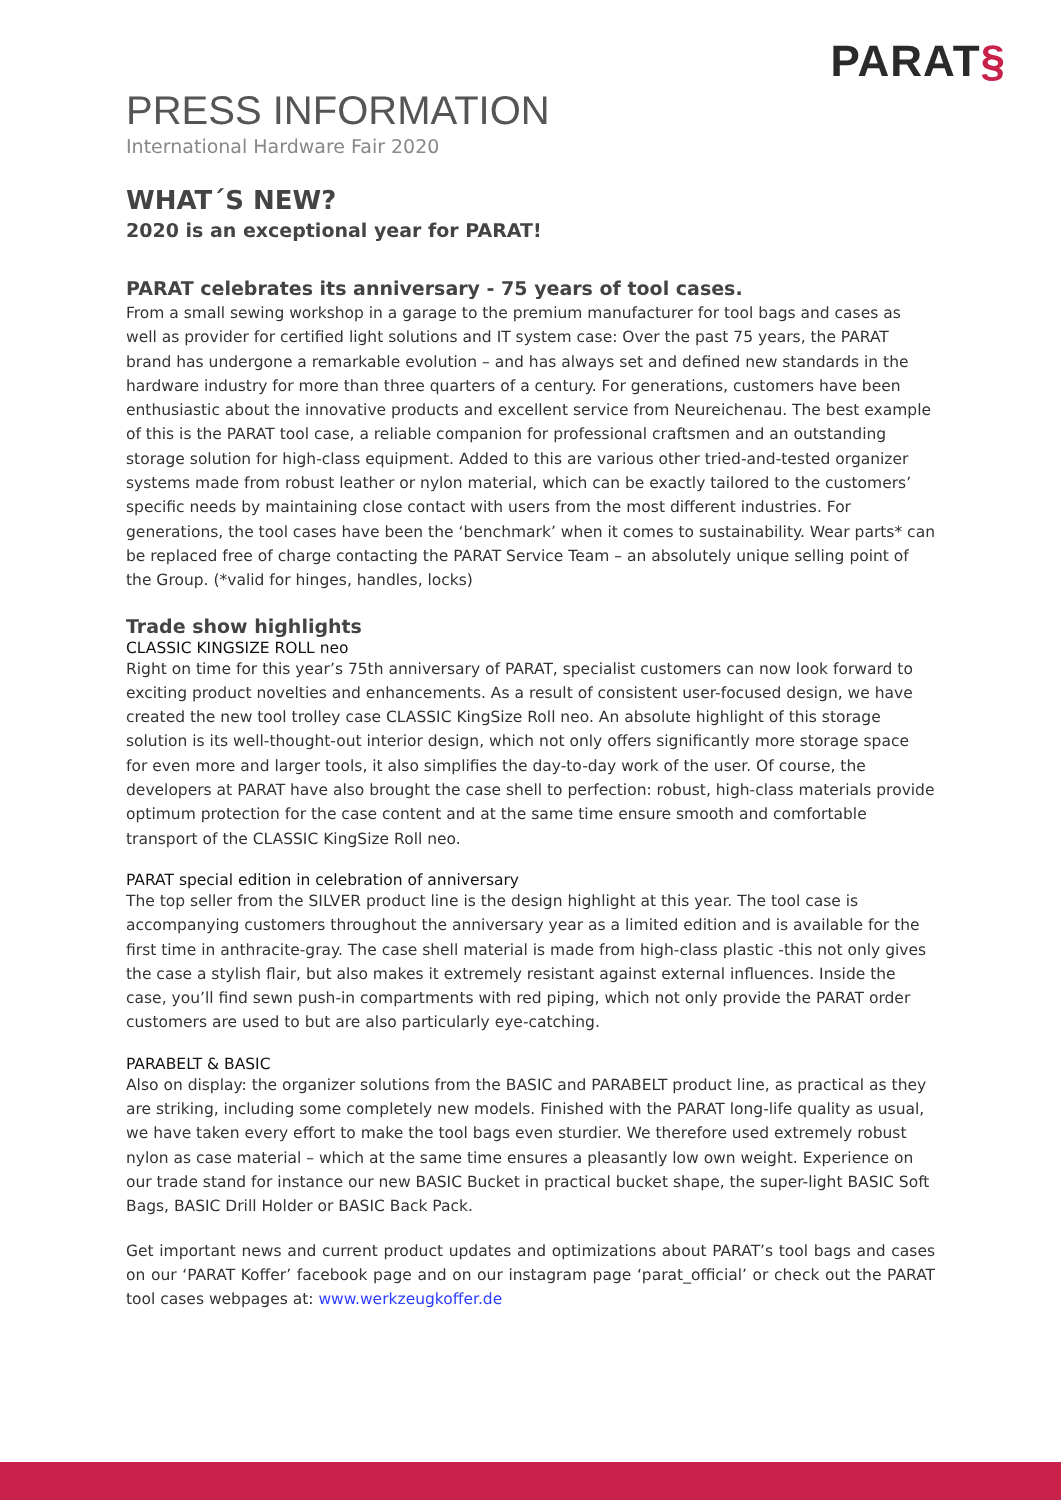PARAT§
PRESS INFORMATION
International Hardware Fair 2020
WHAT´S NEW?
2020 is an exceptional year for PARAT!
PARAT celebrates its anniversary - 75 years of tool cases.
From a small sewing workshop in a garage to the premium manufacturer for tool bags and cases as well as provider for certified light solutions and IT system case: Over the past 75 years, the PARAT brand has undergone a remarkable evolution – and has always set and defined new standards in the hardware industry for more than three quarters of a century. For generations, customers have been enthusiastic about the innovative products and excellent service from Neureichenau. The best example of this is the PARAT tool case, a reliable companion for professional craftsmen and an outstanding storage solution for high-class equipment. Added to this are various other tried-and-tested organizer systems made from robust leather or nylon material, which can be exactly tailored to the customers’ specific needs by maintaining close contact with users from the most different industries. For generations, the tool cases have been the ‘benchmark’ when it comes to sustainability. Wear parts* can be replaced free of charge contacting the PARAT Service Team – an absolutely unique selling point of the Group. (*valid for hinges, handles, locks)
Trade show highlights
CLASSIC KINGSIZE ROLL neo
Right on time for this year’s 75th anniversary of PARAT, specialist customers can now look forward to exciting product novelties and enhancements. As a result of consistent user-focused design, we have created the new tool trolley case CLASSIC KingSize Roll neo. An absolute highlight of this storage solution is its well-thought-out interior design, which not only offers significantly more storage space for even more and larger tools, it also simplifies the day-to-day work of the user. Of course, the developers at PARAT have also brought the case shell to perfection: robust, high-class materials provide optimum protection for the case content and at the same time ensure smooth and comfortable transport of the CLASSIC KingSize Roll neo.
PARAT special edition in celebration of anniversary
The top seller from the SILVER product line is the design highlight at this year. The tool case is accompanying customers throughout the anniversary year as a limited edition and is available for the first time in anthracite-gray. The case shell material is made from high-class plastic -this not only gives the case a stylish flair, but also makes it extremely resistant against external influences. Inside the case, you’ll find sewn push-in compartments with red piping, which not only provide the PARAT order customers are used to but are also particularly eye-catching.
PARABELT & BASIC
Also on display: the organizer solutions from the BASIC and PARABELT product line, as practical as they are striking, including some completely new models. Finished with the PARAT long-life quality as usual, we have taken every effort to make the tool bags even sturdier. We therefore used extremely robust nylon as case material – which at the same time ensures a pleasantly low own weight. Experience on our trade stand for instance our new BASIC Bucket in practical bucket shape, the super-light BASIC Soft Bags, BASIC Drill Holder or BASIC Back Pack.
Get important news and current product updates and optimizations about PARAT’s tool bags and cases on our ‘PARAT Koffer’ facebook page and on our instagram page ‘parat_official’ or check out the PARAT tool cases webpages at: www.werkzeugkoffer.de